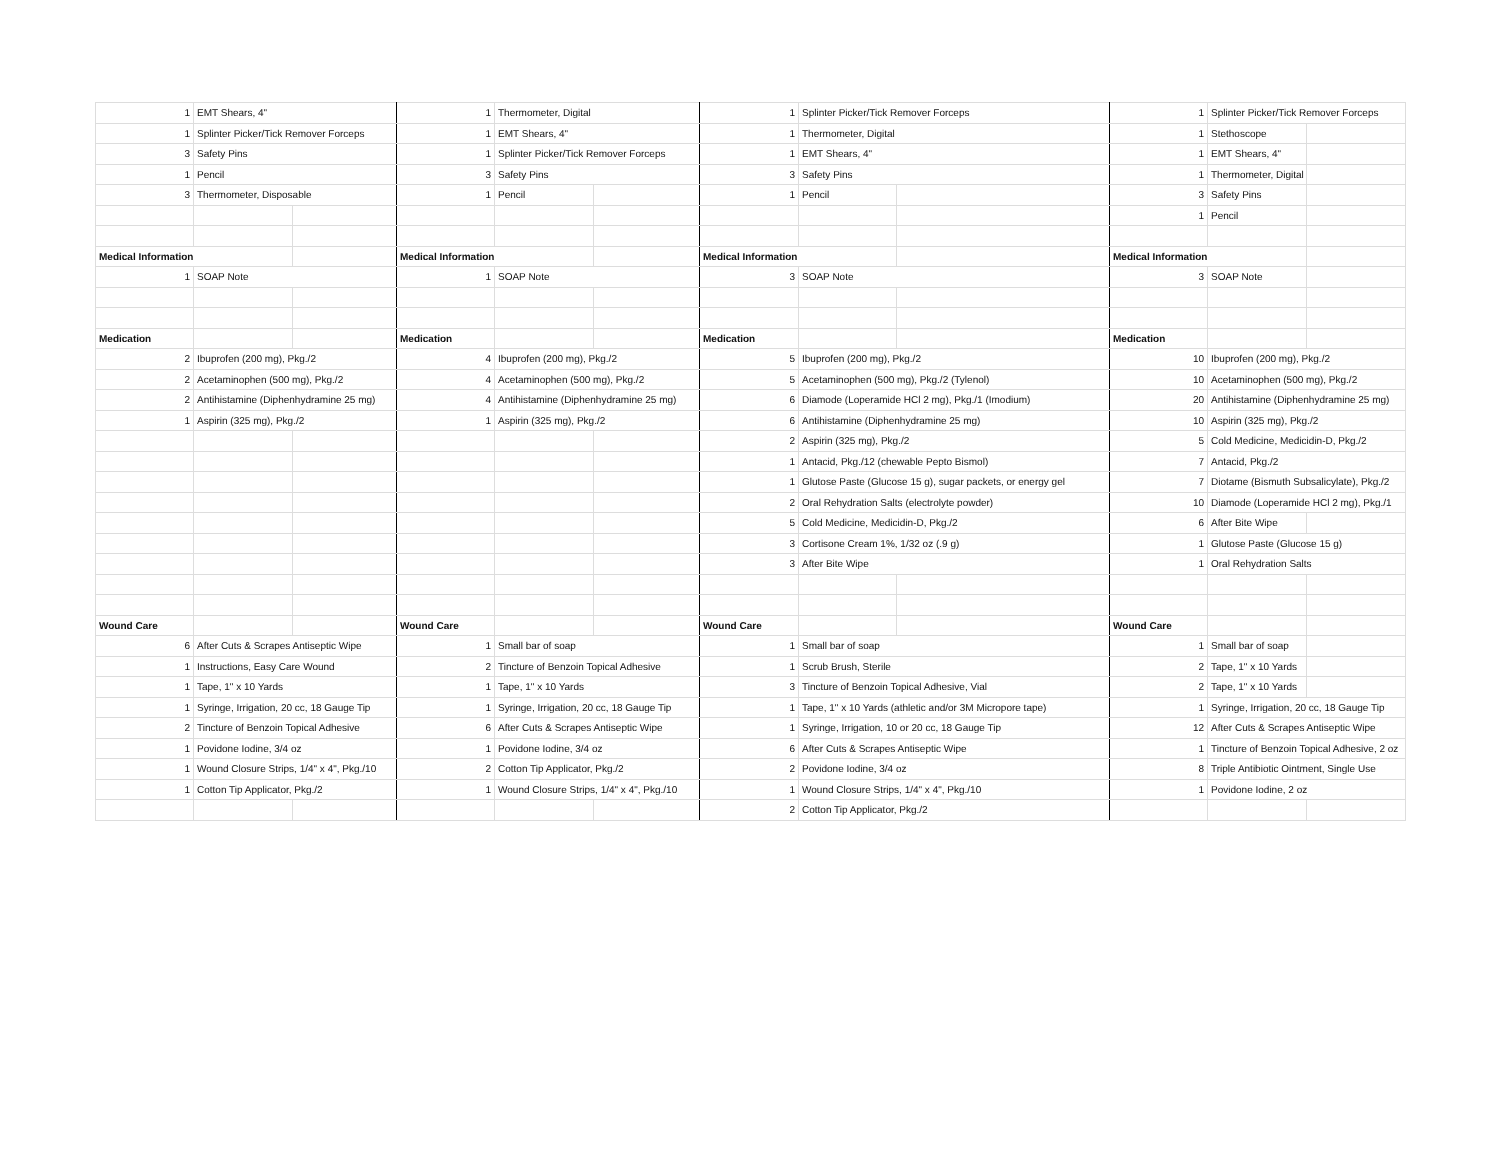| 1 | EMT Shears, 4" | | 1 | Thermometer, Digital | | 1 | Splinter Picker/Tick Remover Forceps | | 1 | Splinter Picker/Tick Remover Forceps | |
| 1 | Splinter Picker/Tick Remover Forceps | | 1 | EMT Shears, 4" | | 1 | Thermometer, Digital | | 1 | Stethoscope | |
| 3 | Safety Pins | | 1 | Splinter Picker/Tick Remover Forceps | | 1 | EMT Shears, 4" | | 1 | EMT Shears, 4" | |
| 1 | Pencil | | 3 | Safety Pins | | 3 | Safety Pins | | 1 | Thermometer, Digital | |
| 3 | Thermometer, Disposable | | 1 | Pencil | | 1 | Pencil | | 3 | Safety Pins | |
| | | | | | | | | | 1 | Pencil | |
| Medical Information | | | Medical Information | | | Medical Information | | | Medical Information | | |
| 1 | SOAP Note | | 1 | SOAP Note | | 3 | SOAP Note | | 3 | SOAP Note | |
| Medication | | | Medication | | | Medication | | | Medication | | |
| 2 | Ibuprofen (200 mg), Pkg./2 | | 4 | Ibuprofen (200 mg), Pkg./2 | | 5 | Ibuprofen (200 mg), Pkg./2 | | 10 | Ibuprofen (200 mg), Pkg./2 | |
| 2 | Acetaminophen (500 mg), Pkg./2 | | 4 | Acetaminophen (500 mg), Pkg./2 | | 5 | Acetaminophen (500 mg), Pkg./2 (Tylenol) | | 10 | Acetaminophen (500 mg), Pkg./2 | |
| 2 | Antihistamine (Diphenhydramine 25 mg) | | 4 | Antihistamine (Diphenhydramine 25 mg) | | 6 | Diamode (Loperamide HCl 2 mg), Pkg./1 (Imodium) | | 20 | Antihistamine (Diphenhydramine 25 mg) | |
| 1 | Aspirin (325 mg), Pkg./2 | | 1 | Aspirin (325 mg), Pkg./2 | | 6 | Antihistamine (Diphenhydramine 25 mg) | | 10 | Aspirin (325 mg), Pkg./2 | |
| | | | | | | 2 | Aspirin (325 mg), Pkg./2 | | 5 | Cold Medicine, Medicidin-D, Pkg./2 | |
| | | | | | | 1 | Antacid, Pkg./12 (chewable Pepto Bismol) | | 7 | Antacid, Pkg./2 | |
| | | | | | | 1 | Glutose Paste (Glucose 15 g), sugar packets, or energy gel | | 7 | Diotame (Bismuth Subsalicylate), Pkg./2 | |
| | | | | | | 2 | Oral Rehydration Salts (electrolyte powder) | | 10 | Diamode (Loperamide HCl 2 mg), Pkg./1 | |
| | | | | | | 5 | Cold Medicine, Medicidin-D, Pkg./2 | | 6 | After Bite Wipe | |
| | | | | | | 3 | Cortisone Cream 1%, 1/32 oz (.9 g) | | 1 | Glutose Paste (Glucose 15 g) | |
| | | | | | | 3 | After Bite Wipe | | 1 | Oral Rehydration Salts | |
| Wound Care | | | Wound Care | | | Wound Care | | | Wound Care | | |
| 6 | After Cuts & Scrapes Antiseptic Wipe | | 1 | Small bar of soap | | 1 | Small bar of soap | | 1 | Small bar of soap | |
| 1 | Instructions, Easy Care Wound | | 2 | Tincture of Benzoin Topical Adhesive | | 1 | Scrub Brush, Sterile | | 2 | Tape, 1" x 10 Yards | |
| 1 | Tape, 1" x 10 Yards | | 1 | Tape, 1" x 10 Yards | | 3 | Tincture of Benzoin Topical Adhesive, Vial | | 2 | Tape, 1" x 10 Yards | |
| 1 | Syringe, Irrigation, 20 cc, 18 Gauge Tip | | 1 | Syringe, Irrigation, 20 cc, 18 Gauge Tip | | 1 | Tape, 1" x 10 Yards (athletic and/or 3M Micropore tape) | | 1 | Syringe, Irrigation, 20 cc, 18 Gauge Tip | |
| 2 | Tincture of Benzoin Topical Adhesive | | 6 | After Cuts & Scrapes Antiseptic Wipe | | 1 | Syringe, Irrigation, 10 or 20 cc, 18 Gauge Tip | | 12 | After Cuts & Scrapes Antiseptic Wipe | |
| 1 | Povidone Iodine, 3/4 oz | | 1 | Povidone Iodine, 3/4 oz | | 6 | After Cuts & Scrapes Antiseptic Wipe | | 1 | Tincture of Benzoin Topical Adhesive, 2 oz | |
| 1 | Wound Closure Strips, 1/4" x 4", Pkg./10 | | 2 | Cotton Tip Applicator, Pkg./2 | | 2 | Povidone Iodine, 3/4 oz | | 8 | Triple Antibiotic Ointment, Single Use | |
| 1 | Cotton Tip Applicator, Pkg./2 | | 1 | Wound Closure Strips, 1/4" x 4", Pkg./10 | | 1 | Wound Closure Strips, 1/4" x 4", Pkg./10 | | 1 | Povidone Iodine, 2 oz | |
| | | | | | | 2 | Cotton Tip Applicator, Pkg./2 | | | | |